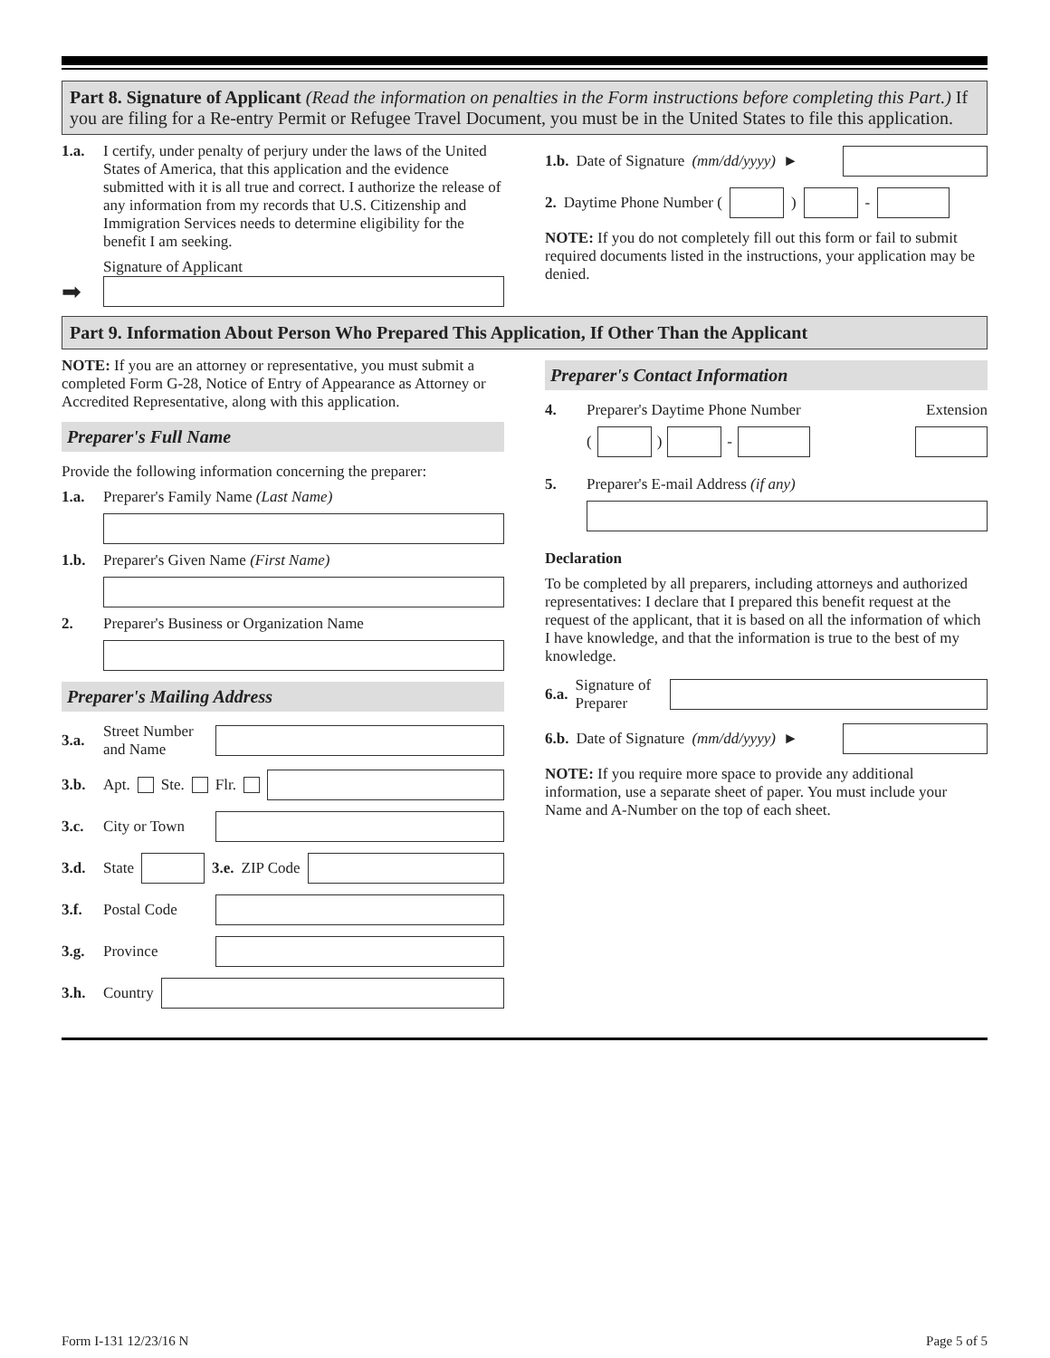Part 8. Signature of Applicant (Read the information on penalties in the Form instructions before completing this Part.) If you are filing for a Re-entry Permit or Refugee Travel Document, you must be in the United States to file this application.
1.a. I certify, under penalty of perjury under the laws of the United States of America, that this application and the evidence submitted with it is all true and correct. I authorize the release of any information from my records that U.S. Citizenship and Immigration Services needs to determine eligibility for the benefit I am seeking.
Signature of Applicant
➡
1.b. Date of Signature (mm/dd/yyyy) ►
2. Daytime Phone Number ( ) -
NOTE: If you do not completely fill out this form or fail to submit required documents listed in the instructions, your application may be denied.
Part 9. Information About Person Who Prepared This Application, If Other Than the Applicant
NOTE: If you are an attorney or representative, you must submit a completed Form G-28, Notice of Entry of Appearance as Attorney or Accredited Representative, along with this application.
Preparer's Full Name
Provide the following information concerning the preparer:
1.a. Preparer's Family Name (Last Name)
1.b. Preparer's Given Name (First Name)
2. Preparer's Business or Organization Name
Preparer's Mailing Address
3.a. Street Number and Name
3.b. Apt. Ste. Flr.
3.c. City or Town
3.d. State
3.e. ZIP Code
3.f. Postal Code
3.g. Province
3.h. Country
Preparer's Contact Information
4. Preparer's Daytime Phone Number Extension
( ) -
5. Preparer's E-mail Address (if any)
Declaration
To be completed by all preparers, including attorneys and authorized representatives: I declare that I prepared this benefit request at the request of the applicant, that it is based on all the information of which I have knowledge, and that the information is true to the best of my knowledge.
6.a. Signature of Preparer
6.b. Date of Signature (mm/dd/yyyy) ►
NOTE: If you require more space to provide any additional information, use a separate sheet of paper. You must include your Name and A-Number on the top of each sheet.
Form I-131 12/23/16 N Page 5 of 5